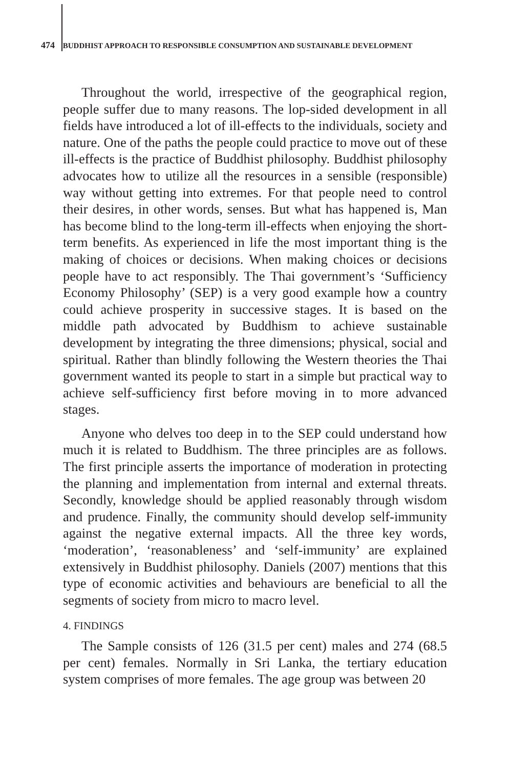474 BUDDHIST APPROACH TO RESPONSIBLE CONSUMPTION AND SUSTAINABLE DEVELOPMENT
Throughout the world, irrespective of the geographical region, people suffer due to many reasons. The lop-sided development in all fields have introduced a lot of ill-effects to the individuals, society and nature. One of the paths the people could practice to move out of these ill-effects is the practice of Buddhist philosophy. Buddhist philosophy advocates how to utilize all the resources in a sensible (responsible) way without getting into extremes. For that people need to control their desires, in other words, senses. But what has happened is, Man has become blind to the long-term ill-effects when enjoying the short-term benefits. As experienced in life the most important thing is the making of choices or decisions. When making choices or decisions people have to act responsibly. The Thai government’s ‘Sufficiency Economy Philosophy’ (SEP) is a very good example how a country could achieve prosperity in successive stages. It is based on the middle path advocated by Buddhism to achieve sustainable development by integrating the three dimensions; physical, social and spiritual. Rather than blindly following the Western theories the Thai government wanted its people to start in a simple but practical way to achieve self-sufficiency first before moving in to more advanced stages.
Anyone who delves too deep in to the SEP could understand how much it is related to Buddhism. The three principles are as follows. The first principle asserts the importance of moderation in protecting the planning and implementation from internal and external threats. Secondly, knowledge should be applied reasonably through wisdom and prudence. Finally, the community should develop self-immunity against the negative external impacts. All the three key words, ‘moderation’, ‘reasonableness’ and ‘self-immunity’ are explained extensively in Buddhist philosophy. Daniels (2007) mentions that this type of economic activities and behaviours are beneficial to all the segments of society from micro to macro level.
4. FINDINGS
The Sample consists of 126 (31.5 per cent) males and 274 (68.5 per cent) females. Normally in Sri Lanka, the tertiary education system comprises of more females. The age group was between 20